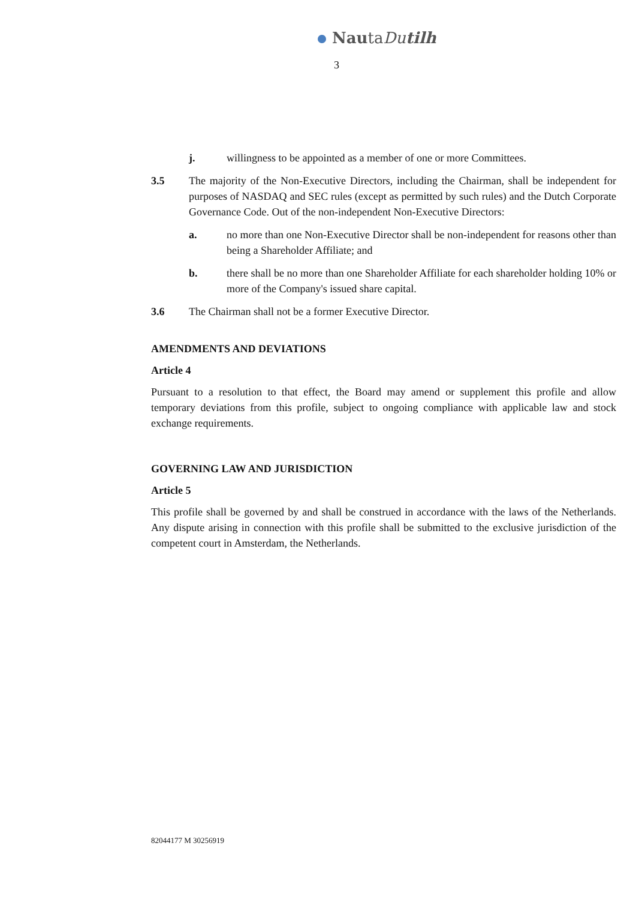NautaDutilh
3
j. willingness to be appointed as a member of one or more Committees.
3.5 The majority of the Non-Executive Directors, including the Chairman, shall be independent for purposes of NASDAQ and SEC rules (except as permitted by such rules) and the Dutch Corporate Governance Code. Out of the non-independent Non-Executive Directors:
a. no more than one Non-Executive Director shall be non-independent for reasons other than being a Shareholder Affiliate; and
b. there shall be no more than one Shareholder Affiliate for each shareholder holding 10% or more of the Company's issued share capital.
3.6 The Chairman shall not be a former Executive Director.
AMENDMENTS AND DEVIATIONS
Article 4
Pursuant to a resolution to that effect, the Board may amend or supplement this profile and allow temporary deviations from this profile, subject to ongoing compliance with applicable law and stock exchange requirements.
GOVERNING LAW AND JURISDICTION
Article 5
This profile shall be governed by and shall be construed in accordance with the laws of the Netherlands. Any dispute arising in connection with this profile shall be submitted to the exclusive jurisdiction of the competent court in Amsterdam, the Netherlands.
82044177 M 30256919